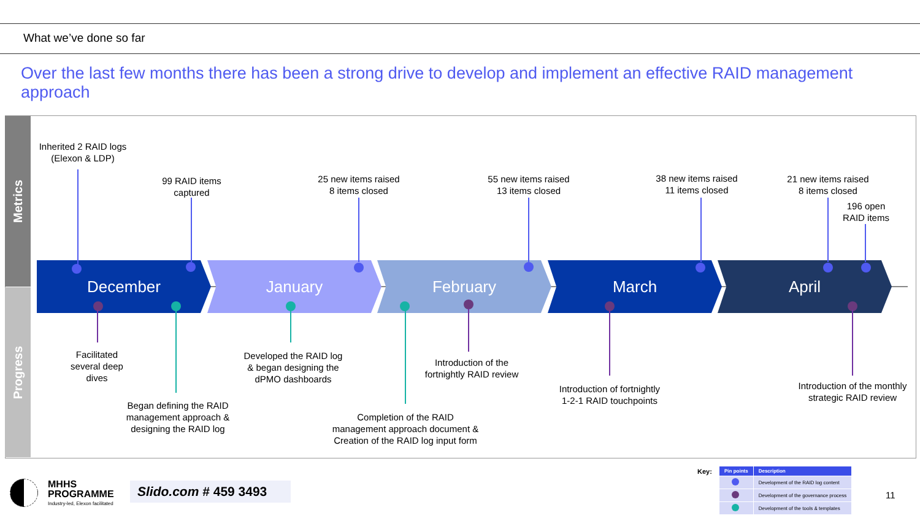What we’ve done so far
Over the last few months there has been a strong drive to develop and implement an effective RAID management approach
Metrics
Progress
December January February March April
Inherited 2 RAID logs
(Elexon & LDP)
99 RAID items
captured
25 new items raised
8 items closed
55 new items raised
13 items closed
38 new items raised
11 items closed
21 new items raised
8 items closed
196 open
RAID items
Facilitated
several deep
dives
Began defining the RAID
management approach &
designing the RAID log
Developed the RAID log
& began designing the
dPMO dashboards
Completion of the RAID
management approach document &
Creation of the RAID log input form
Introduction of the
fortnightly RAID review
Introduction of fortnightly
1-2-1 RAID touchpoints
Introduction of the monthly
strategic RAID review
MHHS
PROGRAMME
Industry-led, Elexon facilitated
Slido.com # 459 3493
Key:
| Pin points | Description |
| --- | --- |
| | Development of the RAID log content |
| | Development of the governance process |
| | Development of the tools & templates |
11